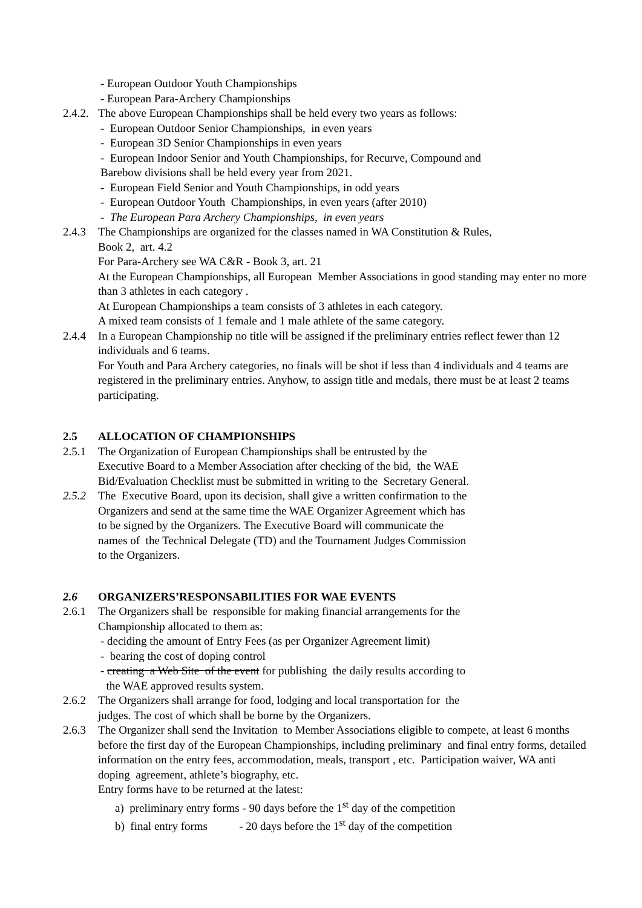- European Outdoor Youth Championships
- European Para-Archery Championships
2.4.2. The above European Championships shall be held every two years as follows:
- European Outdoor Senior Championships, in even years
- European 3D Senior Championships in even years
- European Indoor Senior and Youth Championships, for Recurve, Compound and
Barebow divisions shall be held every year from 2021.
- European Field Senior and Youth Championships, in odd years
- European Outdoor Youth Championships, in even years (after 2010)
- The European Para Archery Championships, in even years
2.4.3 The Championships are organized for the classes named in WA Constitution & Rules,
Book 2, art. 4.2
For Para-Archery see WA C&R - Book 3, art. 21
At the European Championships, all European Member Associations in good standing may enter no more than 3 athletes in each category .
At European Championships a team consists of 3 athletes in each category.
A mixed team consists of 1 female and 1 male athlete of the same category.
2.4.4 In a European Championship no title will be assigned if the preliminary entries reflect fewer than 12 individuals and 6 teams.
For Youth and Para Archery categories, no finals will be shot if less than 4 individuals and 4 teams are registered in the preliminary entries. Anyhow, to assign title and medals, there must be at least 2 teams participating.
2.5 ALLOCATION OF CHAMPIONSHIPS
2.5.1 The Organization of European Championships shall be entrusted by the
Executive Board to a Member Association after checking of the bid, the WAE
Bid/Evaluation Checklist must be submitted in writing to the Secretary General.
2.5.2 The Executive Board, upon its decision, shall give a written confirmation to the
Organizers and send at the same time the WAE Organizer Agreement which has
to be signed by the Organizers. The Executive Board will communicate the
names of the Technical Delegate (TD) and the Tournament Judges Commission
to the Organizers.
2.6 ORGANIZERS’RESPONSABILITIES FOR WAE EVENTS
2.6.1 The Organizers shall be responsible for making financial arrangements for the
Championship allocated to them as:
- deciding the amount of Entry Fees (as per Organizer Agreement limit)
- bearing the cost of doping control
- creating a Web Site of the event for publishing the daily results according to
the WAE approved results system.
2.6.2 The Organizers shall arrange for food, lodging and local transportation for the
judges. The cost of which shall be borne by the Organizers.
2.6.3 The Organizer shall send the Invitation to Member Associations eligible to compete, at least 6 months before the first day of the European Championships, including preliminary and final entry forms, detailed information on the entry fees, accommodation, meals, transport , etc. Participation waiver, WA anti doping agreement, athlete’s biography, etc.
Entry forms have to be returned at the latest:
a) preliminary entry forms - 90 days before the 1<sup>st</sup> day of the competition
b) final entry forms - 20 days before the 1<sup>st</sup> day of the competition